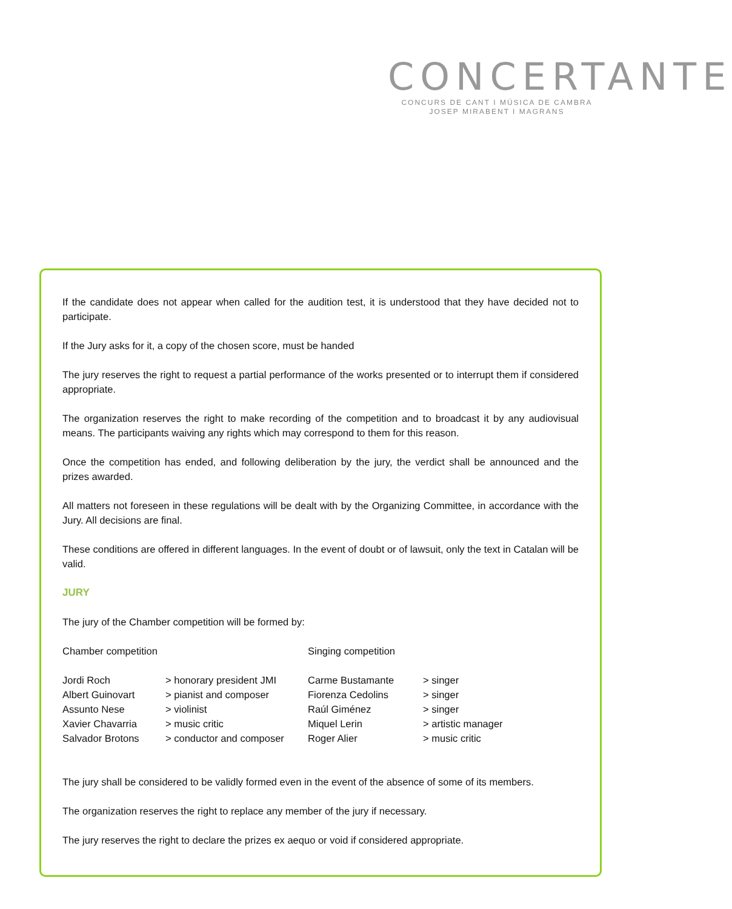CONCERTANTE
CONCURS DE CANT I MÚSICA DE CAMBRA
JOSEP MIRABENT I MAGRANS
If the candidate does not appear when called for the audition test, it is understood that they have decided not to participate.
If the Jury asks for it, a copy of the chosen score, must be handed
The jury reserves the right to request a partial performance of the works presented or to interrupt them if considered appropriate.
The organization reserves the right to make recording of the competition and to broadcast it by any audiovisual means. The participants waiving any rights which may correspond to them for this reason.
Once the competition has ended, and following deliberation by the jury, the verdict shall be announced and the prizes awarded.
All matters not foreseen in these regulations will be dealt with by the Organizing Committee, in accordance with the Jury. All decisions are final.
These conditions are offered in different languages. In the event of doubt or of lawsuit, only the text in Catalan will be valid.
JURY
The jury of the Chamber competition will be formed by:
| Chamber competition | | Singing competition | |
| Jordi Roch | > honorary president JMI | Carme Bustamante | > singer |
| Albert Guinovart | > pianist and composer | Fiorenza Cedolins | > singer |
| Assunto Nese | > violinist | Raúl Giménez | > singer |
| Xavier Chavarria | > music critic | Miquel Lerin | > artistic manager |
| Salvador Brotons | > conductor and composer | Roger Alier | > music critic |
The jury shall be considered to be validly formed even in the event of the absence of some of its members.
The organization reserves the right to replace any member of the jury if necessary.
The jury reserves the right to declare the prizes ex aequo or void if considered appropriate.